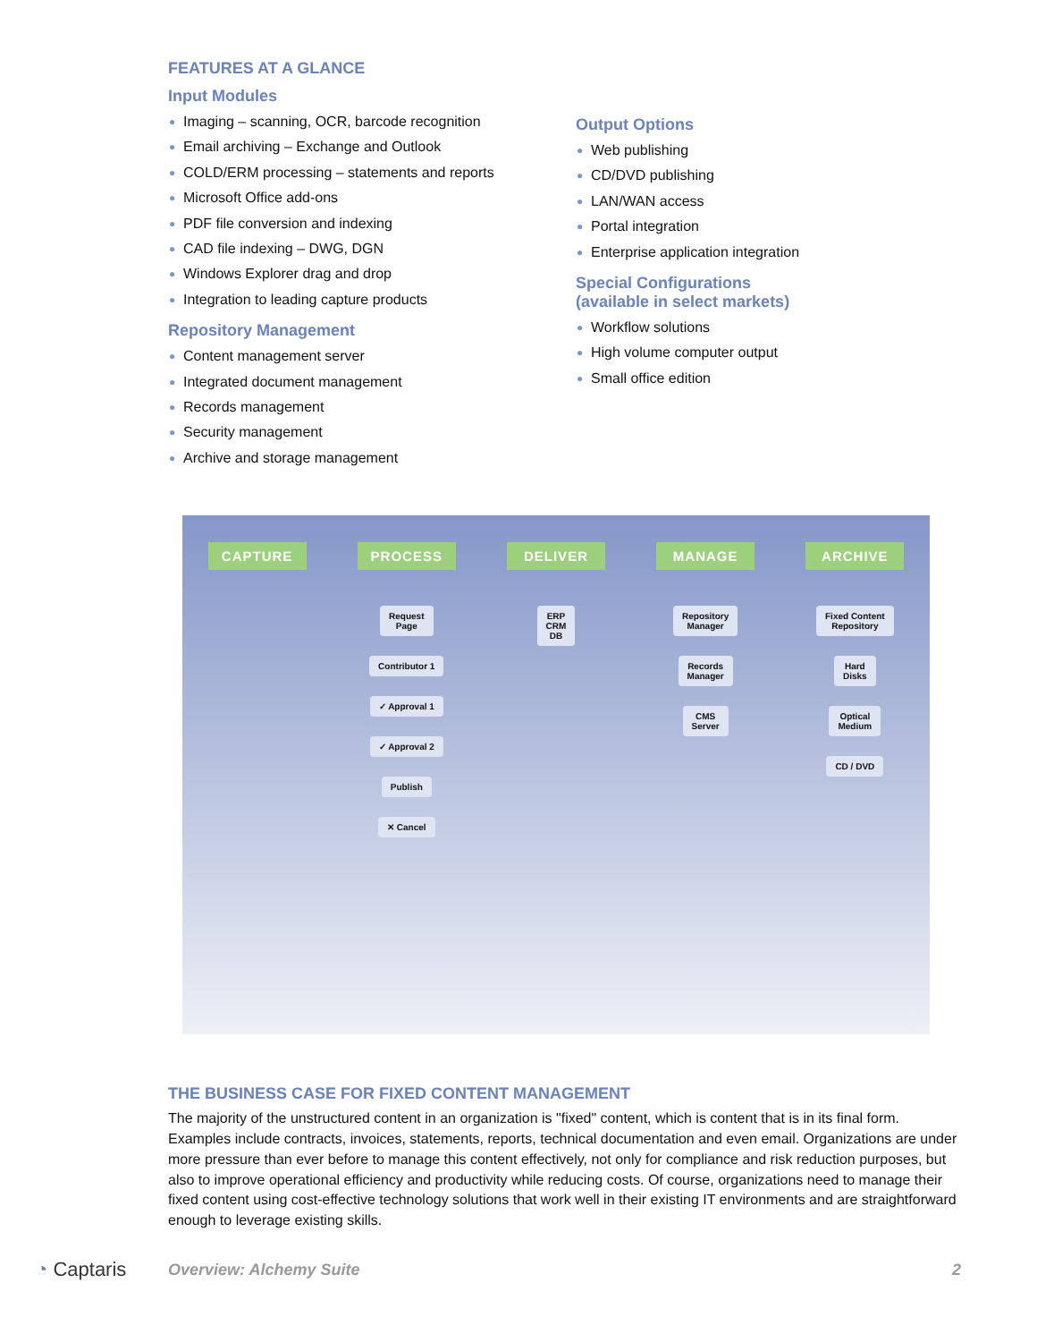FEATURES AT A GLANCE
Input Modules
● Imaging – scanning, OCR, barcode recognition
● Email archiving – Exchange and Outlook
● COLD/ERM processing – statements and reports
● Microsoft Office add-ons
● PDF file conversion and indexing
● CAD file indexing – DWG, DGN
● Windows Explorer drag and drop
● Integration to leading capture products
Repository Management
● Content management server
● Integrated document management
● Records management
● Security management
● Archive and storage management
Output Options
● Web publishing
● CD/DVD publishing
● LAN/WAN access
● Portal integration
● Enterprise application integration
Special Configurations
(available in select markets)
● Workflow solutions
● High volume computer output
● Small office edition
CAPTURE PROCESS DELIVER MANAGE ARCHIVE
Request
Page
Contributor 1
✓ Approval 1
✓ Approval 2
Publish
✕ Cancel
ERP
CRM
DB
Repository
Manager
Records
Manager
CMS
Server
Fixed Content
Repository
Hard
Disks
Optical
Medium
CD / DVD
THE BUSINESS CASE FOR FIXED CONTENT MANAGEMENT
The majority of the unstructured content in an organization is "fixed" content, which is content that is in its final form. Examples include contracts, invoices, statements, reports, technical documentation and even email. Organizations are under more pressure than ever before to manage this content effectively, not only for compliance and risk reduction purposes, but also to improve operational efficiency and productivity while reducing costs. Of course, organizations need to manage their fixed content using cost-effective technology solutions that work well in their existing IT environments and are straightforward enough to leverage existing skills.
◔ Captaris
Overview: Alchemy Suite 2